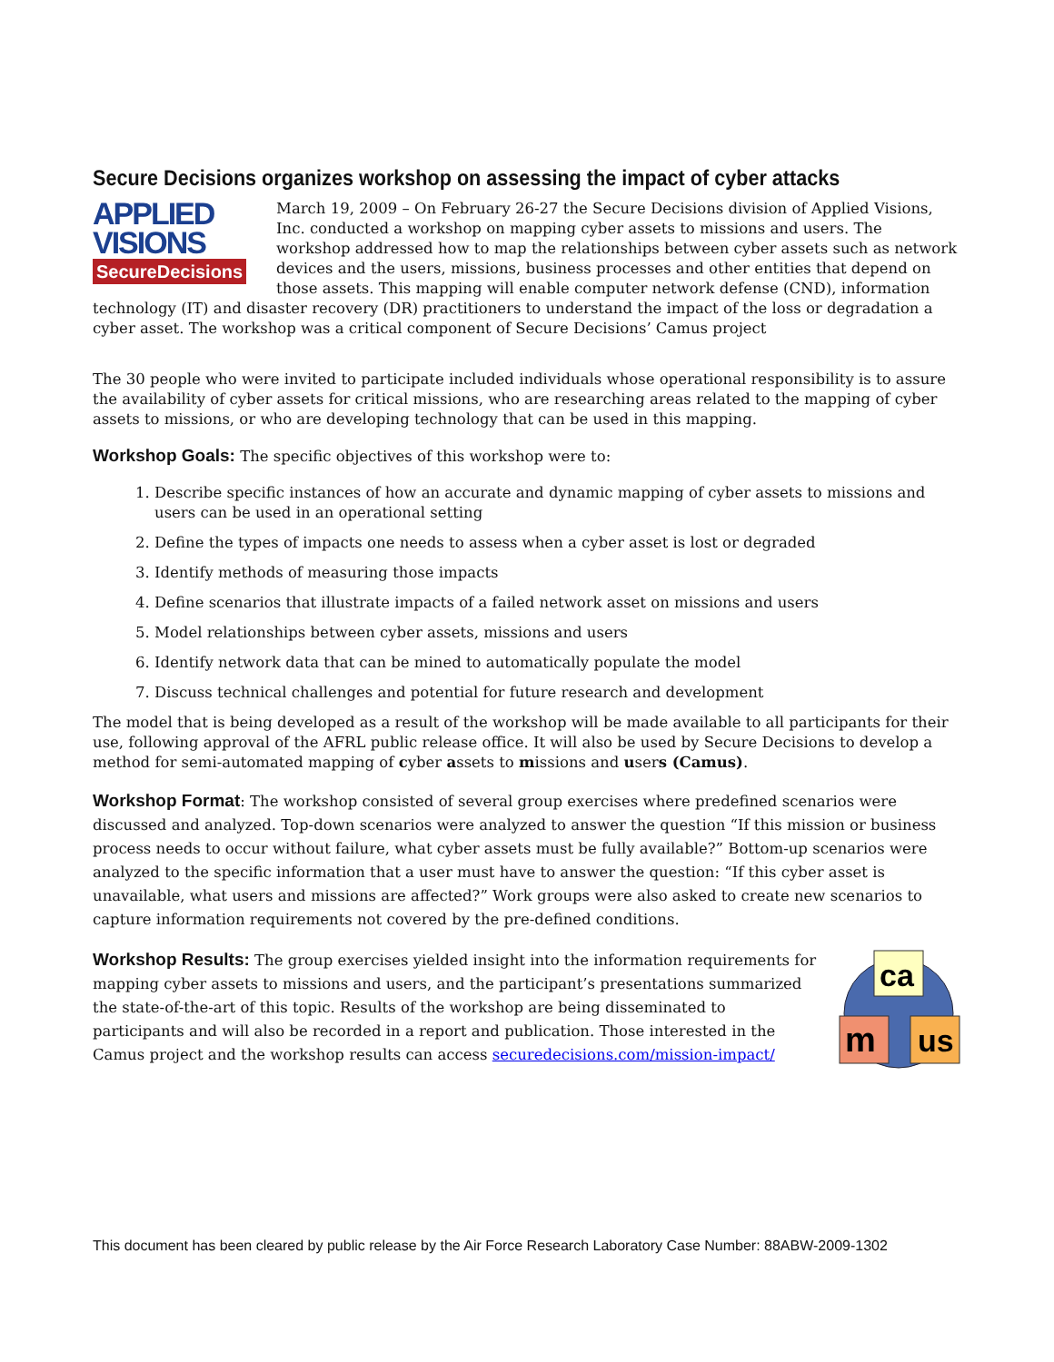Secure Decisions organizes workshop on assessing the impact of cyber attacks
APPLIED
VISIONS
SecureDecisions
March 19, 2009 – On February 26-27 the Secure Decisions division of Applied Visions, Inc. conducted a workshop on mapping cyber assets to missions and users. The workshop addressed how to map the relationships between cyber assets such as network devices and the users, missions, business processes and other entities that depend on those assets. This mapping will enable computer network defense (CND), information technology (IT) and disaster recovery (DR) practitioners to understand the impact of the loss or degradation a cyber asset. The workshop was a critical component of Secure Decisions’ Camus project
The 30 people who were invited to participate included individuals whose operational responsibility is to assure the availability of cyber assets for critical missions, who are researching areas related to the mapping of cyber assets to missions, or who are developing technology that can be used in this mapping.
Workshop Goals: The specific objectives of this workshop were to:
1. Describe specific instances of how an accurate and dynamic mapping of cyber assets to missions and users can be used in an operational setting
2. Define the types of impacts one needs to assess when a cyber asset is lost or degraded
3. Identify methods of measuring those impacts
4. Define scenarios that illustrate impacts of a failed network asset on missions and users
5. Model relationships between cyber assets, missions and users
6. Identify network data that can be mined to automatically populate the model
7. Discuss technical challenges and potential for future research and development
The model that is being developed as a result of the workshop will be made available to all participants for their use, following approval of the AFRL public release office. It will also be used by Secure Decisions to develop a method for semi-automated mapping of cyber assets to missions and users (Camus).
Workshop Format: The workshop consisted of several group exercises where predefined scenarios were discussed and analyzed. Top-down scenarios were analyzed to answer the question “If this mission or business process needs to occur without failure, what cyber assets must be fully available?” Bottom-up scenarios were analyzed to the specific information that a user must have to answer the question: “If this cyber asset is unavailable, what users and missions are affected?” Work groups were also asked to create new scenarios to capture information requirements not covered by the pre-defined conditions.
ca
m
us
Workshop Results: The group exercises yielded insight into the information requirements for mapping cyber assets to missions and users, and the participant’s presentations summarized the state-of-the-art of this topic. Results of the workshop are being disseminated to participants and will also be recorded in a report and publication. Those interested in the Camus project and the workshop results can access securedecisions.com/mission-impact/
This document has been cleared by public release by the Air Force Research Laboratory Case Number: 88ABW-2009-1302